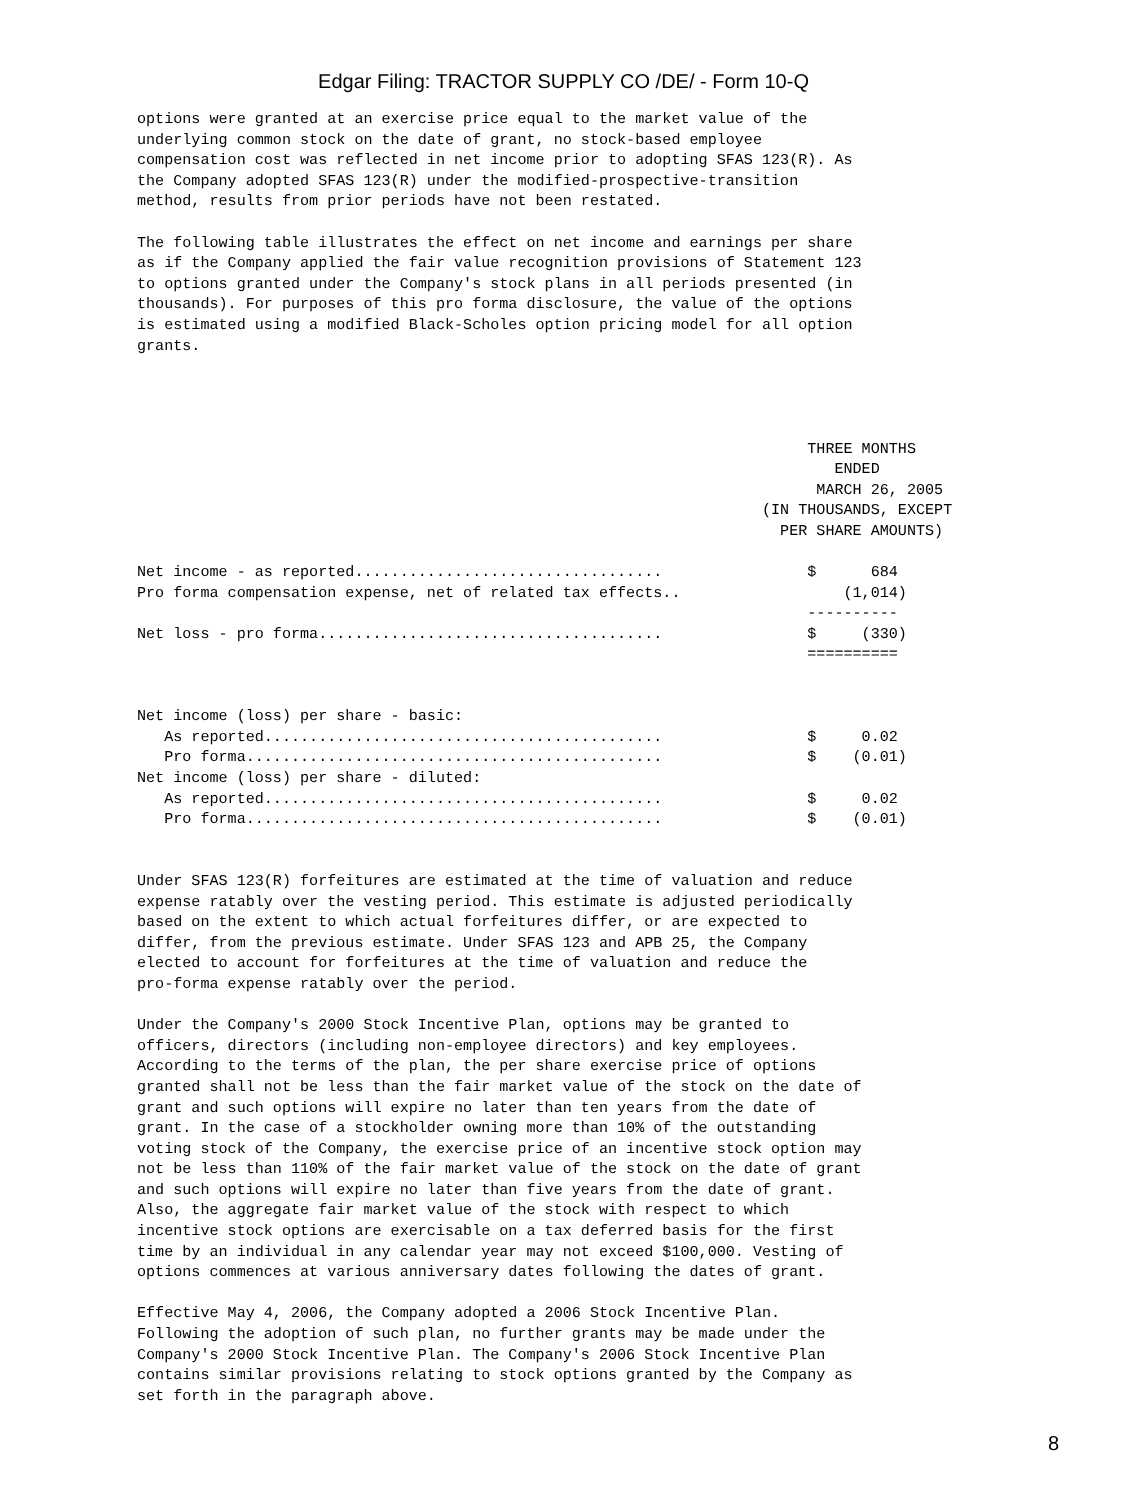Edgar Filing: TRACTOR SUPPLY CO /DE/ - Form 10-Q
options were granted at an exercise price equal to the market value of the
underlying common stock on the date of grant, no stock-based employee
compensation cost was reflected in net income prior to adopting SFAS 123(R). As
the Company adopted SFAS 123(R) under the modified-prospective-transition
method, results from prior periods have not been restated.

The following table illustrates the effect on net income and earnings per share
as if the Company applied the fair value recognition provisions of Statement 123
to options granted under the Company's stock plans in all periods presented (in
thousands). For purposes of this pro forma disclosure, the value of the options
is estimated using a modified Black-Scholes option pricing model for all option
grants.




                                                                          THREE MONTHS
                                                                             ENDED
                                                                           MARCH 26, 2005
                                                                     (IN THOUSANDS, EXCEPT
                                                                       PER SHARE AMOUNTS)

Net income - as reported..................................                $      684
Pro forma compensation expense, net of related tax effects..                  (1,014)
                                                                          ----------
Net loss - pro forma......................................                $     (330)
                                                                          ==========


Net income (loss) per share - basic:
   As reported............................................                $     0.02
   Pro forma..............................................                $    (0.01)
Net income (loss) per share - diluted:
   As reported............................................                $     0.02
   Pro forma..............................................                $    (0.01)


Under SFAS 123(R) forfeitures are estimated at the time of valuation and reduce
expense ratably over the vesting period. This estimate is adjusted periodically
based on the extent to which actual forfeitures differ, or are expected to
differ, from the previous estimate. Under SFAS 123 and APB 25, the Company
elected to account for forfeitures at the time of valuation and reduce the
pro-forma expense ratably over the period.

Under the Company's 2000 Stock Incentive Plan, options may be granted to
officers, directors (including non-employee directors) and key employees.
According to the terms of the plan, the per share exercise price of options
granted shall not be less than the fair market value of the stock on the date of
grant and such options will expire no later than ten years from the date of
grant. In the case of a stockholder owning more than 10% of the outstanding
voting stock of the Company, the exercise price of an incentive stock option may
not be less than 110% of the fair market value of the stock on the date of grant
and such options will expire no later than five years from the date of grant.
Also, the aggregate fair market value of the stock with respect to which
incentive stock options are exercisable on a tax deferred basis for the first
time by an individual in any calendar year may not exceed $100,000. Vesting of
options commences at various anniversary dates following the dates of grant.

Effective May 4, 2006, the Company adopted a 2006 Stock Incentive Plan.
Following the adoption of such plan, no further grants may be made under the
Company's 2000 Stock Incentive Plan. The Company's 2006 Stock Incentive Plan
contains similar provisions relating to stock options granted by the Company as
set forth in the paragraph above.
8